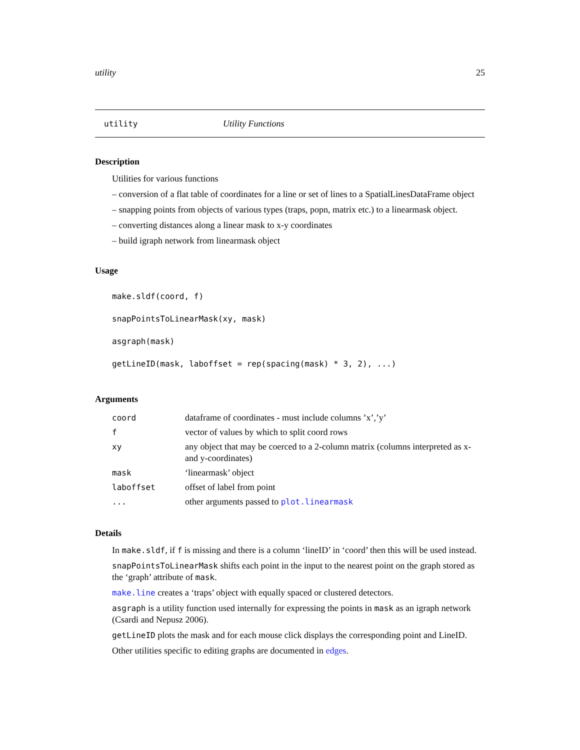utility 25
utility Utility Functions
Description
Utilities for various functions
– conversion of a flat table of coordinates for a line or set of lines to a SpatialLinesDataFrame object
– snapping points from objects of various types (traps, popn, matrix etc.) to a linearmask object.
– converting distances along a linear mask to x-y coordinates
– build igraph network from linearmask object
Usage
make.sldf(coord, f)
snapPointsToLinearMask(xy, mask)
asgraph(mask)
getLineID(mask, laboffset = rep(spacing(mask) * 3, 2), ...)
Arguments
| coord | dataframe of coordinates - must include columns ’x’,’y’ |
| f | vector of values by which to split coord rows |
| xy | any object that may be coerced to a 2-column matrix (columns interpreted as x- and y-coordinates) |
| mask | ‘linearmask’ object |
| laboffset | offset of label from point |
| ... | other arguments passed to plot.linearmask |
Details
In make.sldf, if f is missing and there is a column ‘lineID’ in ‘coord’ then this will be used instead.
snapPointsToLinearMask shifts each point in the input to the nearest point on the graph stored as the ‘graph’ attribute of mask.
make.line creates a ‘traps’ object with equally spaced or clustered detectors.
asgraph is a utility function used internally for expressing the points in mask as an igraph network (Csardi and Nepusz 2006).
getLineID plots the mask and for each mouse click displays the corresponding point and LineID.
Other utilities specific to editing graphs are documented in edges.